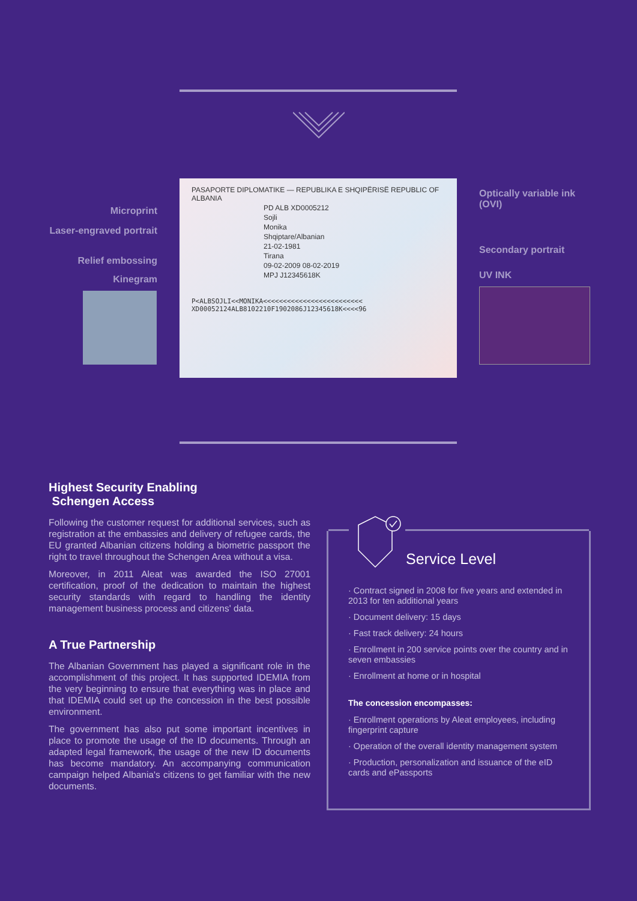Microprint
Laser-engraved portrait
Relief embossing
Kinegram
PASAPORTE DIPLOMATIKE — REPUBLIKA E SHQIPËRISË REPUBLIC OF ALBANIA
PD ALB XD0005212
Sojli
Monika
Shqiptare/Albanian
21-02-1981
Tirana
09-02-2009 08-02-2019
MPJ J12345618K
P<ALBSOJLI<<MONIKA<<<<<<<<<<<<<<<<<<<<<<<<<
XD00052124ALB8102210F1902086J12345618K<<<<96
Optically variable ink (OVI)
Secondary portrait
UV INK
Highest Security Enabling
Schengen Access
Following the customer request for additional services, such as registration at the embassies and delivery of refugee cards, the EU granted Albanian citizens holding a biometric passport the right to travel throughout the Schengen Area without a visa.
Moreover, in 2011 Aleat was awarded the ISO 27001 certification, proof of the dedication to maintain the highest security standards with regard to handling the identity management business process and citizens' data.
A True Partnership
The Albanian Government has played a significant role in the accomplishment of this project. It has supported IDEMIA from the very beginning to ensure that everything was in place and that IDEMIA could set up the concession in the best possible environment.
The government has also put some important incentives in place to promote the usage of the ID documents. Through an adapted legal framework, the usage of the new ID documents has become mandatory. An accompanying communication campaign helped Albania's citizens to get familiar with the new documents.
Service Level
· Contract signed in 2008 for five years and extended in 2013 for ten additional years
· Document delivery: 15 days
· Fast track delivery: 24 hours
· Enrollment in 200 service points over the country and in seven embassies
· Enrollment at home or in hospital
The concession encompasses:
· Enrollment operations by Aleat employees, including fingerprint capture
· Operation of the overall identity management system
· Production, personalization and issuance of the eID cards and ePassports